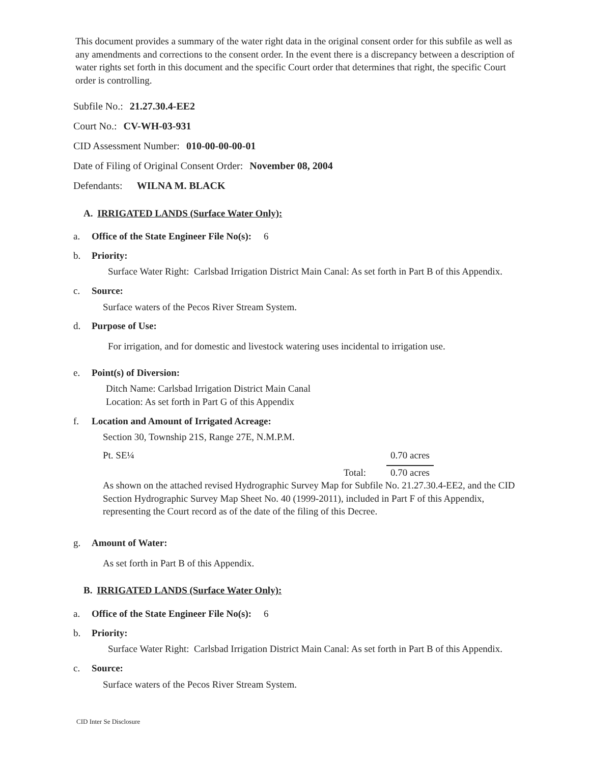This document provides a summary of the water right data in the original consent order for this subfile as well as any amendments and corrections to the consent order. In the event there is a discrepancy between a description of water rights set forth in this document and the specific Court order that determines that right, the specific Court order is controlling.
Subfile No.: 21.27.30.4-EE2
Court No.: CV-WH-03-931
CID Assessment Number: 010-00-00-00-01
Date of Filing of Original Consent Order: November 08, 2004
Defendants: WILNA M. BLACK
A. IRRIGATED LANDS (Surface Water Only):
a. Office of the State Engineer File No(s): 6
b. Priority:
Surface Water Right: Carlsbad Irrigation District Main Canal: As set forth in Part B of this Appendix.
c. Source:
Surface waters of the Pecos River Stream System.
d. Purpose of Use:
For irrigation, and for domestic and livestock watering uses incidental to irrigation use.
e. Point(s) of Diversion:
Ditch Name: Carlsbad Irrigation District Main Canal
Location: As set forth in Part G of this Appendix
f. Location and Amount of Irrigated Acreage:
Section 30, Township 21S, Range 27E, N.M.P.M.
Pt. SE¼ 0.70 acres
Total: 0.70 acres
As shown on the attached revised Hydrographic Survey Map for Subfile No. 21.27.30.4-EE2, and the CID Section Hydrographic Survey Map Sheet No. 40 (1999-2011), included in Part F of this Appendix, representing the Court record as of the date of the filing of this Decree.
g. Amount of Water:
As set forth in Part B of this Appendix.
B. IRRIGATED LANDS (Surface Water Only):
a. Office of the State Engineer File No(s): 6
b. Priority:
Surface Water Right: Carlsbad Irrigation District Main Canal: As set forth in Part B of this Appendix.
c. Source:
Surface waters of the Pecos River Stream System.
CID Inter Se Disclosure